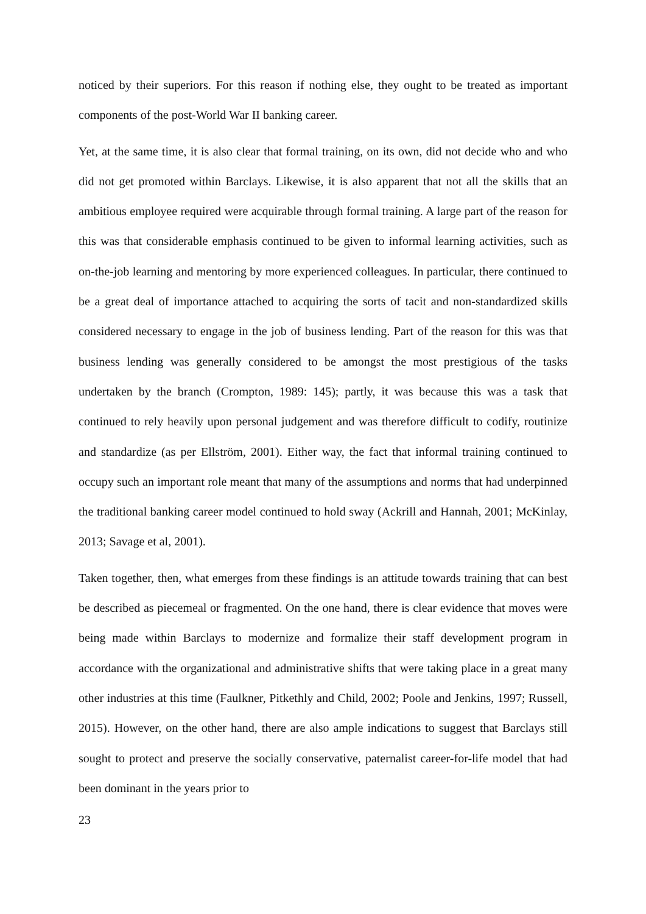noticed by their superiors. For this reason if nothing else, they ought to be treated as important components of the post-World War II banking career.
Yet, at the same time, it is also clear that formal training, on its own, did not decide who and who did not get promoted within Barclays. Likewise, it is also apparent that not all the skills that an ambitious employee required were acquirable through formal training. A large part of the reason for this was that considerable emphasis continued to be given to informal learning activities, such as on-the-job learning and mentoring by more experienced colleagues. In particular, there continued to be a great deal of importance attached to acquiring the sorts of tacit and non-standardized skills considered necessary to engage in the job of business lending. Part of the reason for this was that business lending was generally considered to be amongst the most prestigious of the tasks undertaken by the branch (Crompton, 1989: 145); partly, it was because this was a task that continued to rely heavily upon personal judgement and was therefore difficult to codify, routinize and standardize (as per Ellström, 2001). Either way, the fact that informal training continued to occupy such an important role meant that many of the assumptions and norms that had underpinned the traditional banking career model continued to hold sway (Ackrill and Hannah, 2001; McKinlay, 2013; Savage et al, 2001).
Taken together, then, what emerges from these findings is an attitude towards training that can best be described as piecemeal or fragmented. On the one hand, there is clear evidence that moves were being made within Barclays to modernize and formalize their staff development program in accordance with the organizational and administrative shifts that were taking place in a great many other industries at this time (Faulkner, Pitkethly and Child, 2002; Poole and Jenkins, 1997; Russell, 2015). However, on the other hand, there are also ample indications to suggest that Barclays still sought to protect and preserve the socially conservative, paternalist career-for-life model that had been dominant in the years prior to
23